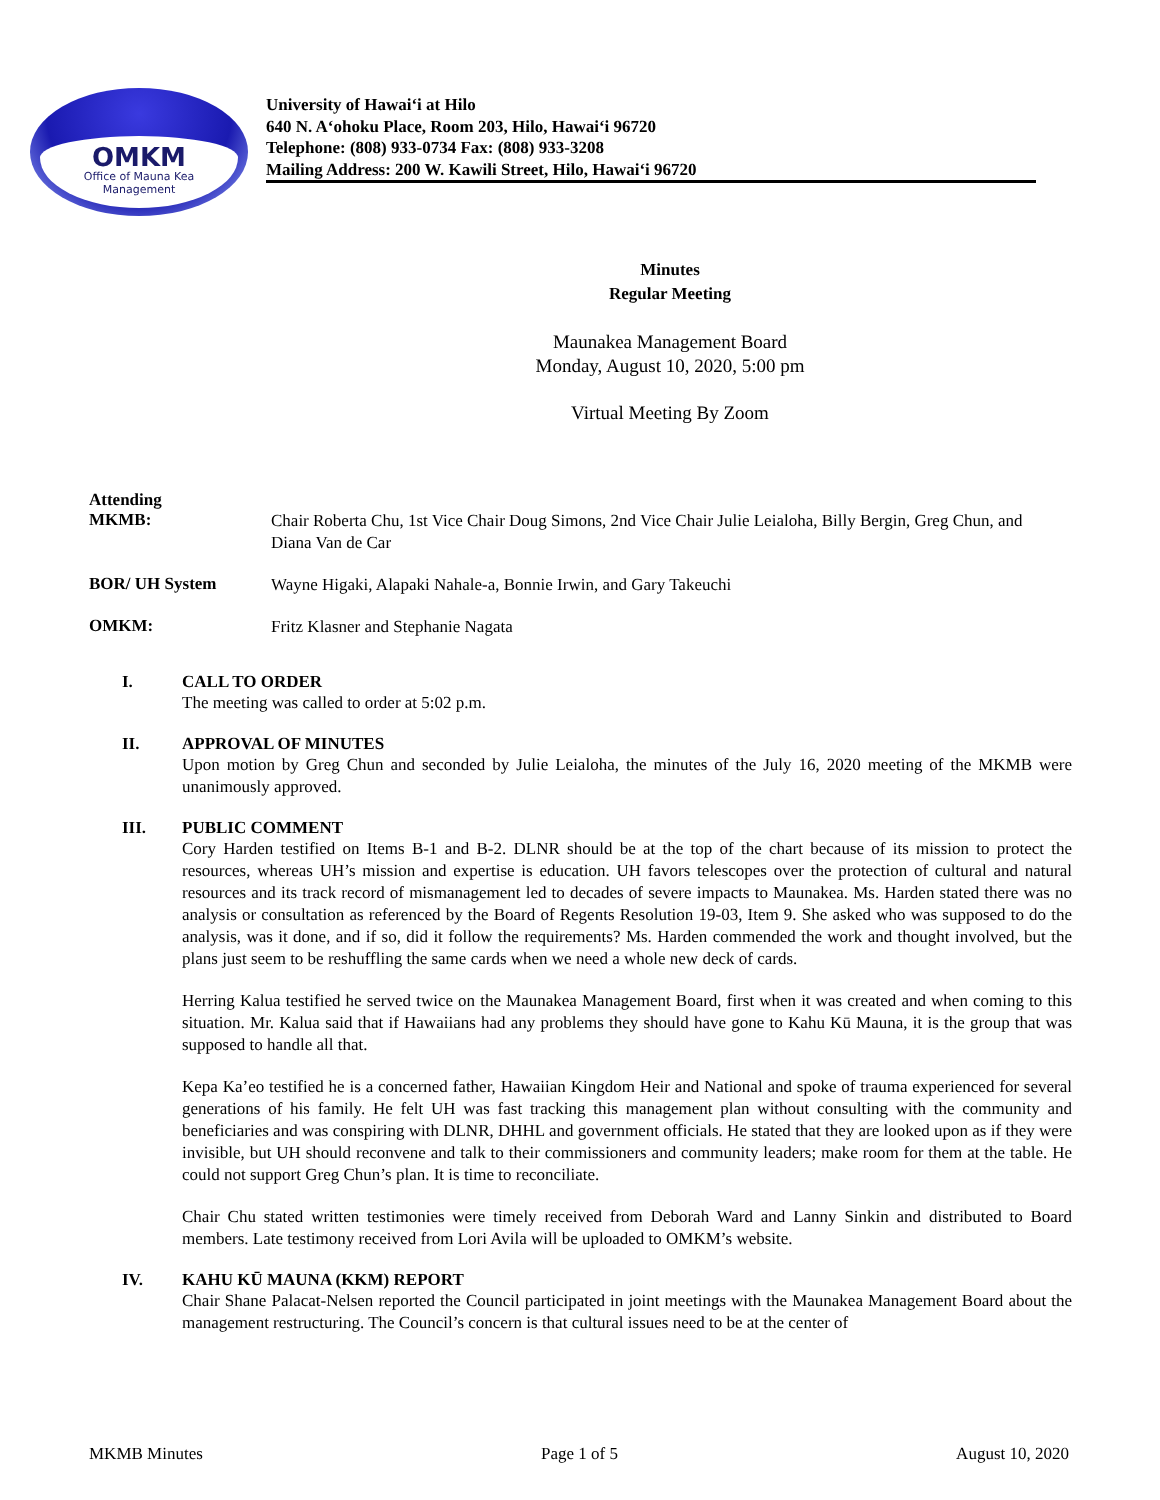OMKM
Office of Mauna Kea
Management
University of Hawai‘i at Hilo
640 N. A‘ohoku Place, Room 203, Hilo, Hawai‘i 96720
Telephone: (808) 933-0734 Fax: (808) 933-3208
Mailing Address: 200 W. Kawili Street, Hilo, Hawai‘i 96720
Minutes
Regular Meeting
Maunakea Management Board
Monday, August 10, 2020, 5:00 pm
Virtual Meeting By Zoom
Attending
MKMB:
Chair Roberta Chu, 1st Vice Chair Doug Simons, 2nd Vice Chair Julie Leialoha, Billy Bergin, Greg Chun, and Diana Van de Car
BOR/ UH System
Wayne Higaki, Alapaki Nahale-a, Bonnie Irwin, and Gary Takeuchi
OMKM:
Fritz Klasner and Stephanie Nagata
I. CALL TO ORDER
The meeting was called to order at 5:02 p.m.
II. APPROVAL OF MINUTES
Upon motion by Greg Chun and seconded by Julie Leialoha, the minutes of the July 16, 2020 meeting of the MKMB were unanimously approved.
III. PUBLIC COMMENT
Cory Harden testified on Items B-1 and B-2. DLNR should be at the top of the chart because of its mission to protect the resources, whereas UH’s mission and expertise is education. UH favors telescopes over the protection of cultural and natural resources and its track record of mismanagement led to decades of severe impacts to Maunakea. Ms. Harden stated there was no analysis or consultation as referenced by the Board of Regents Resolution 19-03, Item 9. She asked who was supposed to do the analysis, was it done, and if so, did it follow the requirements? Ms. Harden commended the work and thought involved, but the plans just seem to be reshuffling the same cards when we need a whole new deck of cards.
Herring Kalua testified he served twice on the Maunakea Management Board, first when it was created and when coming to this situation. Mr. Kalua said that if Hawaiians had any problems they should have gone to Kahu Kū Mauna, it is the group that was supposed to handle all that.
Kepa Ka’eo testified he is a concerned father, Hawaiian Kingdom Heir and National and spoke of trauma experienced for several generations of his family. He felt UH was fast tracking this management plan without consulting with the community and beneficiaries and was conspiring with DLNR, DHHL and government officials. He stated that they are looked upon as if they were invisible, but UH should reconvene and talk to their commissioners and community leaders; make room for them at the table. He could not support Greg Chun’s plan. It is time to reconciliate.
Chair Chu stated written testimonies were timely received from Deborah Ward and Lanny Sinkin and distributed to Board members. Late testimony received from Lori Avila will be uploaded to OMKM’s website.
IV. KAHU KŪ MAUNA (KKM) REPORT
Chair Shane Palacat-Nelsen reported the Council participated in joint meetings with the Maunakea Management Board about the management restructuring. The Council’s concern is that cultural issues need to be at the center of
MKMB Minutes Page 1 of 5 August 10, 2020